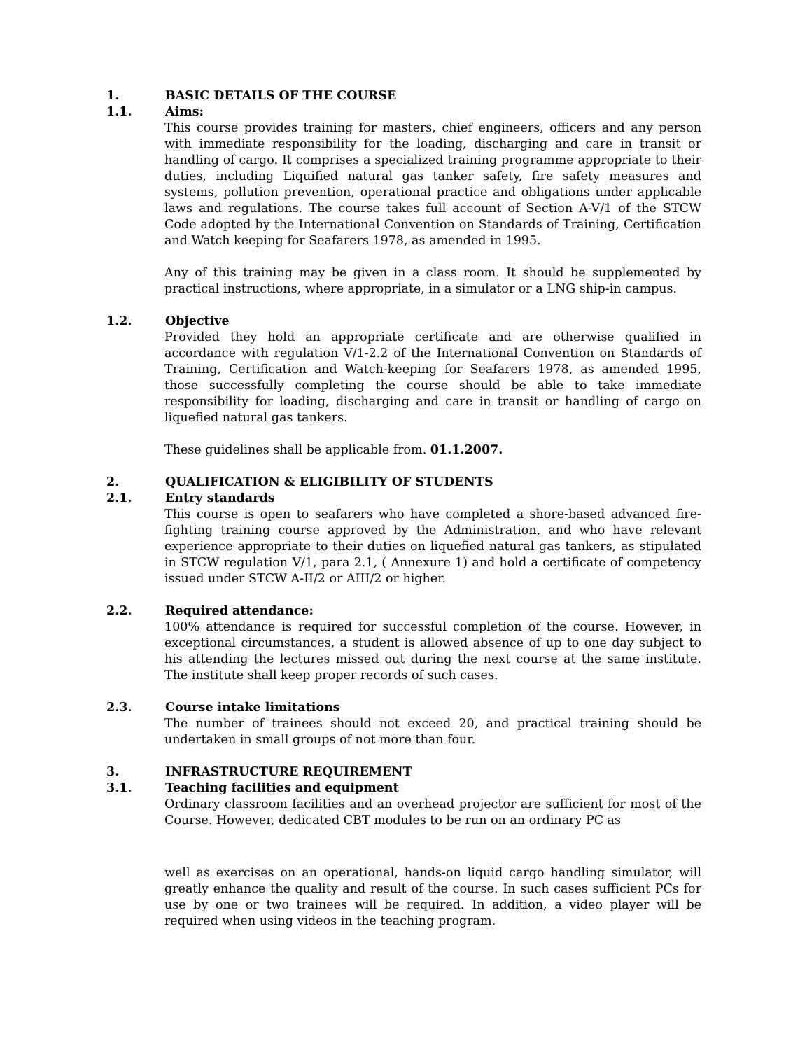1. BASIC DETAILS OF THE COURSE
1.1. Aims:
This course provides training for masters, chief engineers, officers and any person with immediate responsibility for the loading, discharging and care in transit or handling of cargo. It comprises a specialized training programme appropriate to their duties, including Liquified natural gas tanker safety, fire safety measures and systems, pollution prevention, operational practice and obligations under applicable laws and regulations. The course takes full account of Section A-V/1 of the STCW Code adopted by the International Convention on Standards of Training, Certification and Watch keeping for Seafarers 1978, as amended in 1995.
Any of this training may be given in a class room. It should be supplemented by practical instructions, where appropriate, in a simulator or a LNG ship-in campus.
1.2. Objective
Provided they hold an appropriate certificate and are otherwise qualified in accordance with regulation V/1-2.2 of the International Convention on Standards of Training, Certification and Watch-keeping for Seafarers 1978, as amended 1995, those successfully completing the course should be able to take immediate responsibility for loading, discharging and care in transit or handling of cargo on liquefied natural gas tankers.
These guidelines shall be applicable from. 01.1.2007.
2. QUALIFICATION & ELIGIBILITY OF STUDENTS
2.1. Entry standards
This course is open to seafarers who have completed a shore-based advanced fire-fighting training course approved by the Administration, and who have relevant experience appropriate to their duties on liquefied natural gas tankers, as stipulated in STCW regulation V/1, para 2.1, ( Annexure 1) and hold a certificate of competency issued under STCW A-II/2 or AIII/2 or higher.
2.2. Required attendance:
100% attendance is required for successful completion of the course. However, in exceptional circumstances, a student is allowed absence of up to one day subject to his attending the lectures missed out during the next course at the same institute. The institute shall keep proper records of such cases.
2.3. Course intake limitations
The number of trainees should not exceed 20, and practical training should be undertaken in small groups of not more than four.
3. INFRASTRUCTURE REQUIREMENT
3.1. Teaching facilities and equipment
Ordinary classroom facilities and an overhead projector are sufficient for most of the Course. However, dedicated CBT modules to be run on an ordinary PC as
well as exercises on an operational, hands-on liquid cargo handling simulator, will greatly enhance the quality and result of the course. In such cases sufficient PCs for use by one or two trainees will be required. In addition, a video player will be required when using videos in the teaching program.